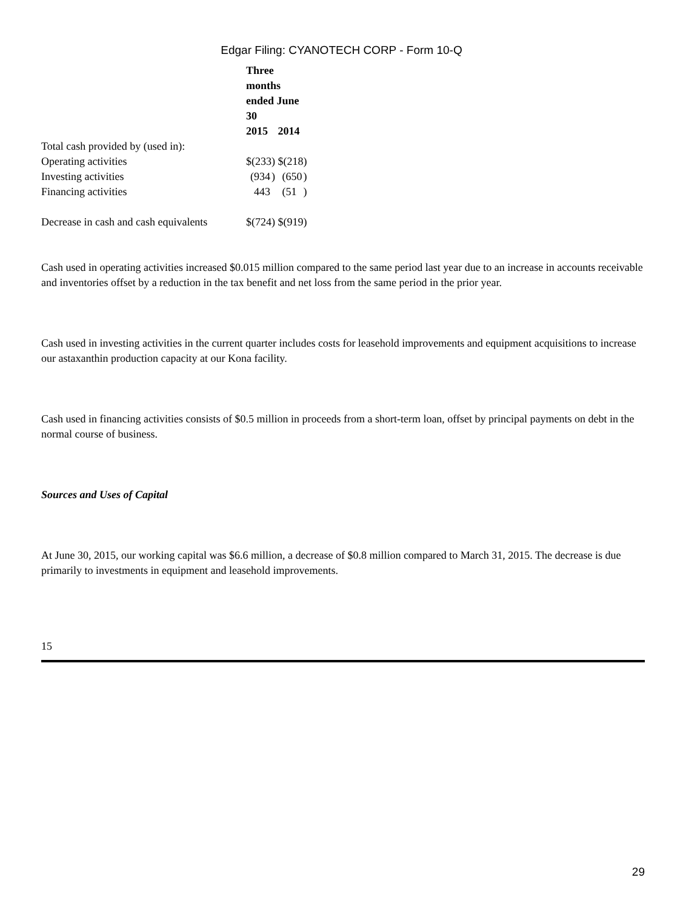Edgar Filing: CYANOTECH CORP - Form 10-Q
| | Three months ended June 30 | | | |
| | 2015 | | 2014 | |
| Total cash provided by (used in): | | | | |
| Operating activities | $(233 | ) | $(218 | ) |
| Investing activities | (934 | ) | (650 | ) |
| Financing activities | 443 | | (51 | ) |
| Decrease in cash and cash equivalents | $(724 | ) | $(919 | ) |
Cash used in operating activities increased $0.015 million compared to the same period last year due to an increase in accounts receivable and inventories offset by a reduction in the tax benefit and net loss from the same period in the prior year.
Cash used in investing activities in the current quarter includes costs for leasehold improvements and equipment acquisitions to increase our astaxanthin production capacity at our Kona facility.
Cash used in financing activities consists of $0.5 million in proceeds from a short-term loan, offset by principal payments on debt in the normal course of business.
Sources and Uses of Capital
At June 30, 2015, our working capital was $6.6 million, a decrease of $0.8 million compared to March 31, 2015. The decrease is due primarily to investments in equipment and leasehold improvements.
15
29